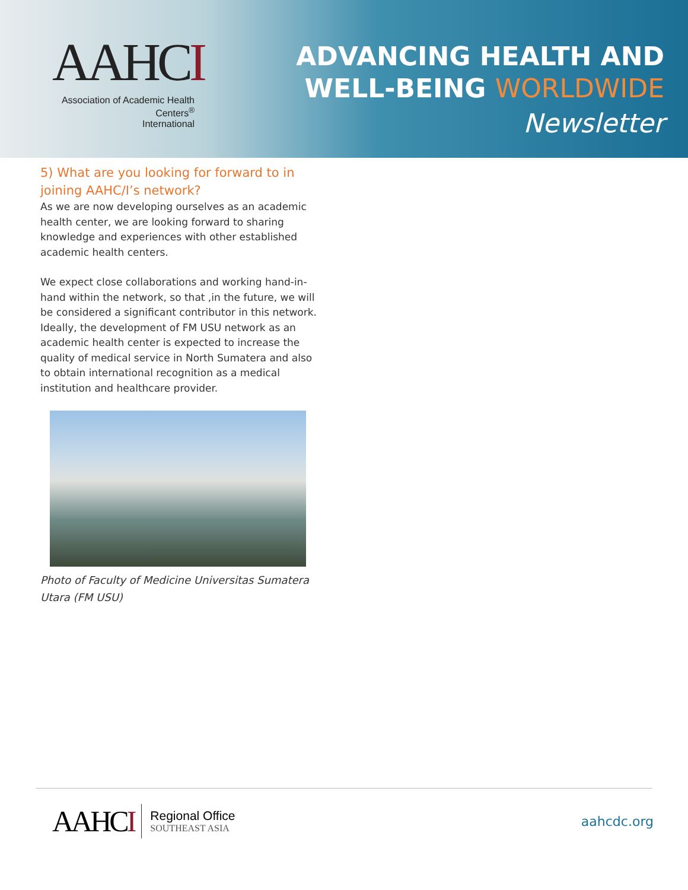AAHCI
Association of Academic Health Centers<sup>®</sup>
International
ADVANCING HEALTH AND
WELL-BEING WORLDWIDE
Newsletter
5) What are you looking for forward to in joining AAHC/I’s network?
As we are now developing ourselves as an academic health center, we are looking forward to sharing knowledge and experiences with other established academic health centers.
We expect close collaborations and working hand-in-hand within the network, so that ,in the future, we will be considered a significant contributor in this network. Ideally, the development of FM USU network as an academic health center is expected to increase the quality of medical service in North Sumatera and also to obtain international recognition as a medical institution and healthcare provider.
Photo of Faculty of Medicine Universitas Sumatera Utara (FM USU)
AAHCI
Regional Office
SOUTHEAST ASIA
aahcdc.org